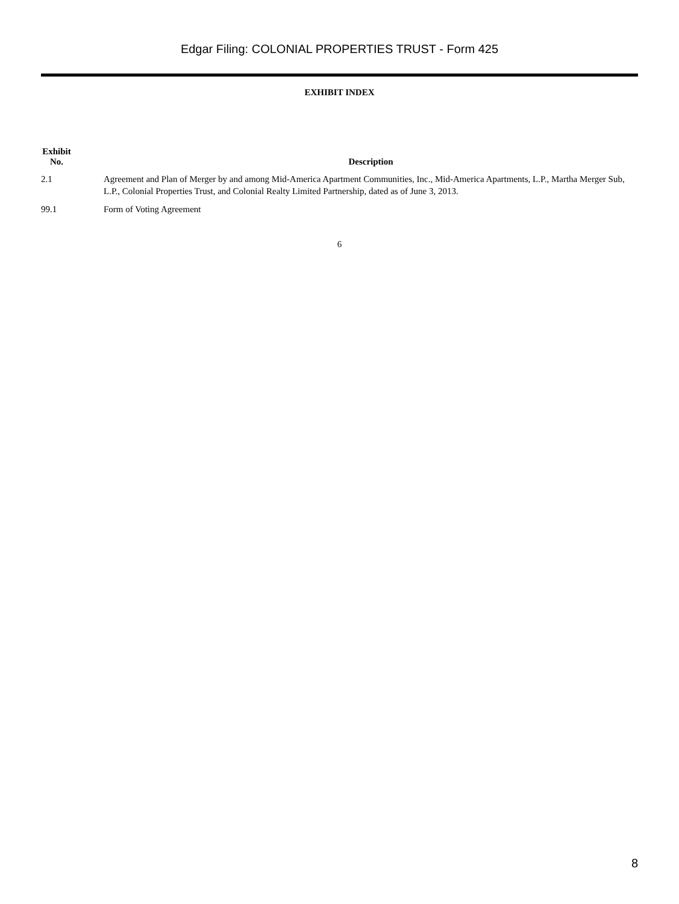Edgar Filing: COLONIAL PROPERTIES TRUST - Form 425
EXHIBIT INDEX
| Exhibit No. | | Description |
| --- | --- | --- |
| 2.1 | | Agreement and Plan of Merger by and among Mid-America Apartment Communities, Inc., Mid-America Apartments, L.P., Martha Merger Sub, L.P., Colonial Properties Trust, and Colonial Realty Limited Partnership, dated as of June 3, 2013. |
| 99.1 | | Form of Voting Agreement |
6
8